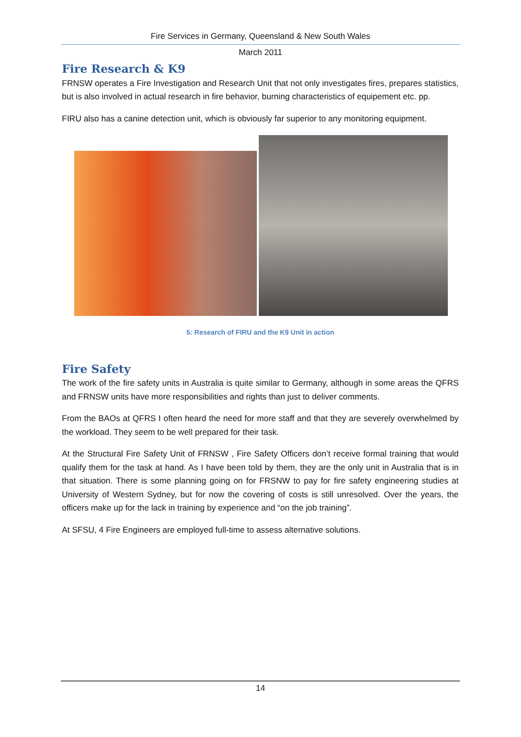Fire Services in Germany, Queensland & New South Wales
March 2011
Fire Research & K9
FRNSW operates a Fire Investigation and Research Unit that not only investigates fires, prepares statistics, but is also involved in actual research in fire behavior, burning characteristics of equipement etc. pp.
FIRU also has a canine detection unit, which is obviously far superior to any monitoring equipment.
5: Research of FIRU and the K9 Unit in action
Fire Safety
The work of the fire safety units in Australia is quite similar to Germany, although in some areas the QFRS and FRNSW units have more responsibilities and rights than just to deliver comments.
From the BAOs at QFRS I often heard the need for more staff and that they are severely overwhelmed by the workload. They seem to be well prepared for their task.
At the Structural Fire Safety Unit of FRNSW , Fire Safety Officers don’t receive formal training that would qualify them for the task at hand. As I have been told by them, they are the only unit in Australia that is in that situation. There is some planning going on for FRSNW to pay for fire safety engineering studies at University of Western Sydney, but for now the covering of costs is still unresolved. Over the years, the officers make up for the lack in training by experience and “on the job training”.
At SFSU, 4 Fire Engineers are employed full-time to assess alternative solutions.
14